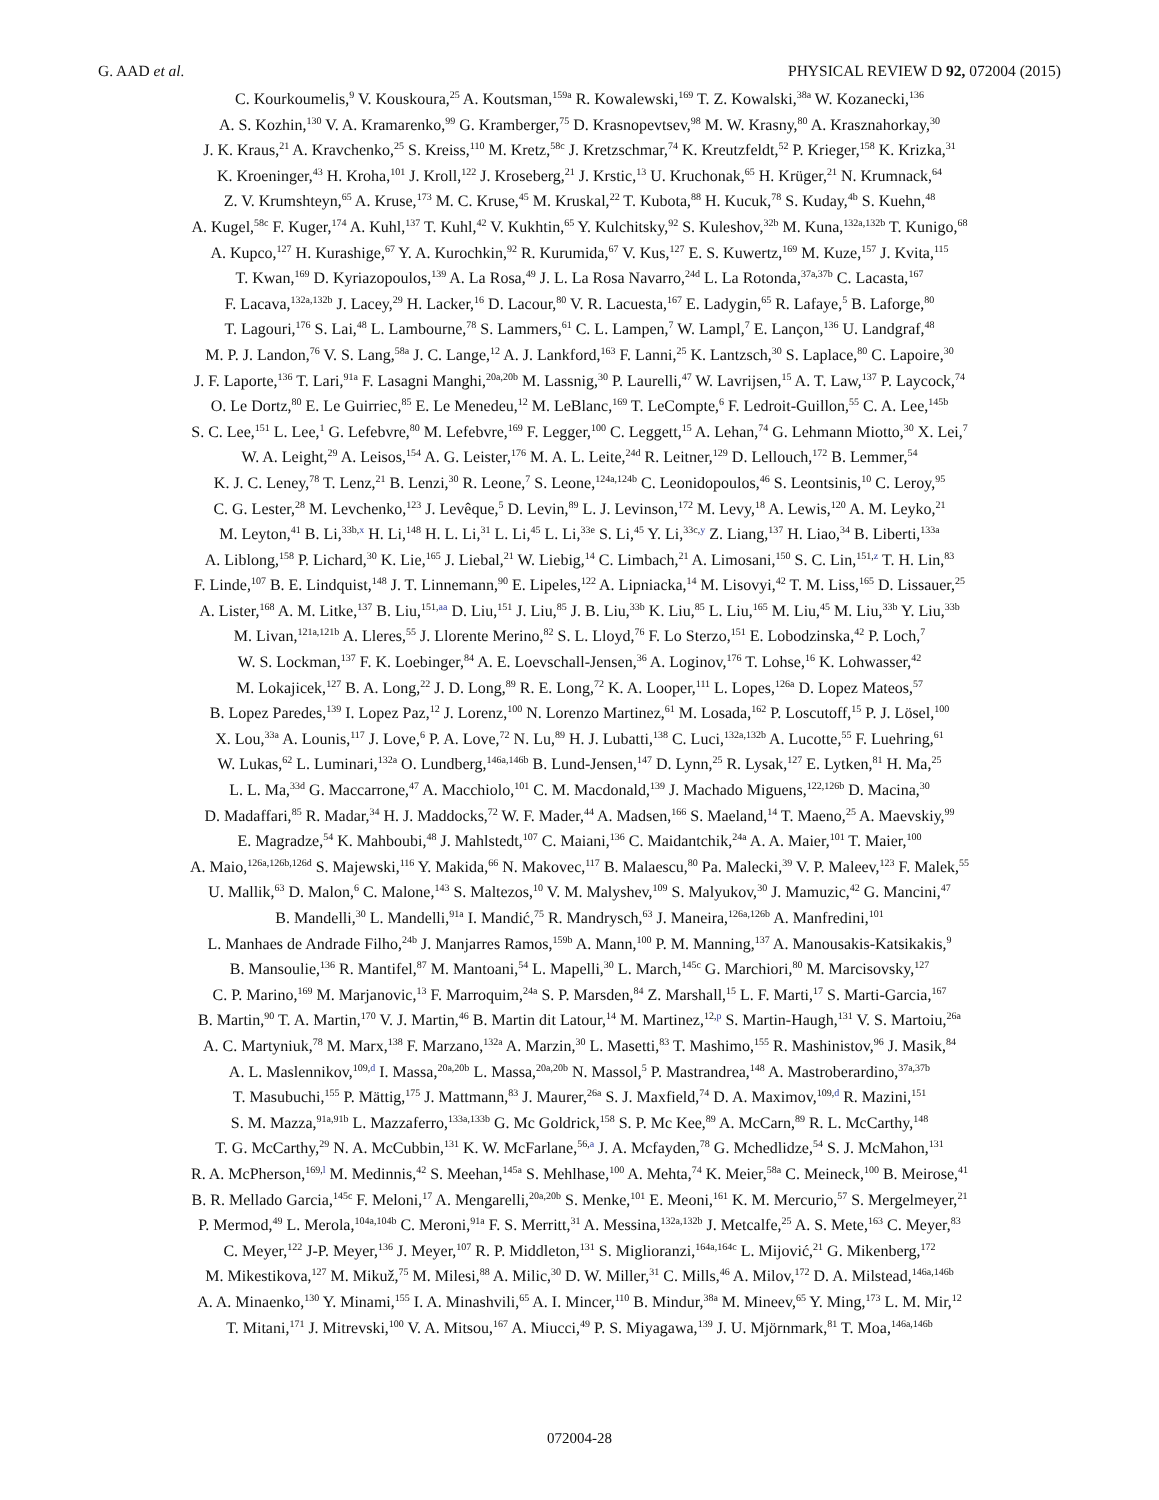G. AAD et al. PHYSICAL REVIEW D 92, 072004 (2015)
C. Kourkoumelis,<sup>9</sup> V. Kouskoura,<sup>25</sup> A. Koutsman,<sup>159a</sup> R. Kowalewski,<sup>169</sup> T. Z. Kowalski,<sup>38a</sup> W. Kozanecki,<sup>136</sup>
A. S. Kozhin,<sup>130</sup> V. A. Kramarenko,<sup>99</sup> G. Kramberger,<sup>75</sup> D. Krasnopevtsev,<sup>98</sup> M. W. Krasny,<sup>80</sup> A. Krasznahorkay,<sup>30</sup>
J. K. Kraus,<sup>21</sup> A. Kravchenko,<sup>25</sup> S. Kreiss,<sup>110</sup> M. Kretz,<sup>58c</sup> J. Kretzschmar,<sup>74</sup> K. Kreutzfeldt,<sup>52</sup> P. Krieger,<sup>158</sup> K. Krizka,<sup>31</sup>
K. Kroeninger,<sup>43</sup> H. Kroha,<sup>101</sup> J. Kroll,<sup>122</sup> J. Kroseberg,<sup>21</sup> J. Krstic,<sup>13</sup> U. Kruchonak,<sup>65</sup> H. Krüger,<sup>21</sup> N. Krumnack,<sup>64</sup>
Z. V. Krumshteyn,<sup>65</sup> A. Kruse,<sup>173</sup> M. C. Kruse,<sup>45</sup> M. Kruskal,<sup>22</sup> T. Kubota,<sup>88</sup> H. Kucuk,<sup>78</sup> S. Kuday,<sup>4b</sup> S. Kuehn,<sup>48</sup>
A. Kugel,<sup>58c</sup> F. Kuger,<sup>174</sup> A. Kuhl,<sup>137</sup> T. Kuhl,<sup>42</sup> V. Kukhtin,<sup>65</sup> Y. Kulchitsky,<sup>92</sup> S. Kuleshov,<sup>32b</sup> M. Kuna,<sup>132a,132b</sup> T. Kunigo,<sup>68</sup>
A. Kupco,<sup>127</sup> H. Kurashige,<sup>67</sup> Y. A. Kurochkin,<sup>92</sup> R. Kurumida,<sup>67</sup> V. Kus,<sup>127</sup> E. S. Kuwertz,<sup>169</sup> M. Kuze,<sup>157</sup> J. Kvita,<sup>115</sup>
T. Kwan,<sup>169</sup> D. Kyriazopoulos,<sup>139</sup> A. La Rosa,<sup>49</sup> J. L. La Rosa Navarro,<sup>24d</sup> L. La Rotonda,<sup>37a,37b</sup> C. Lacasta,<sup>167</sup>
F. Lacava,<sup>132a,132b</sup> J. Lacey,<sup>29</sup> H. Lacker,<sup>16</sup> D. Lacour,<sup>80</sup> V. R. Lacuesta,<sup>167</sup> E. Ladygin,<sup>65</sup> R. Lafaye,<sup>5</sup> B. Laforge,<sup>80</sup>
T. Lagouri,<sup>176</sup> S. Lai,<sup>48</sup> L. Lambourne,<sup>78</sup> S. Lammers,<sup>61</sup> C. L. Lampen,<sup>7</sup> W. Lampl,<sup>7</sup> E. Lançon,<sup>136</sup> U. Landgraf,<sup>48</sup>
M. P. J. Landon,<sup>76</sup> V. S. Lang,<sup>58a</sup> J. C. Lange,<sup>12</sup> A. J. Lankford,<sup>163</sup> F. Lanni,<sup>25</sup> K. Lantzsch,<sup>30</sup> S. Laplace,<sup>80</sup> C. Lapoire,<sup>30</sup>
J. F. Laporte,<sup>136</sup> T. Lari,<sup>91a</sup> F. Lasagni Manghi,<sup>20a,20b</sup> M. Lassnig,<sup>30</sup> P. Laurelli,<sup>47</sup> W. Lavrijsen,<sup>15</sup> A. T. Law,<sup>137</sup> P. Laycock,<sup>74</sup>
O. Le Dortz,<sup>80</sup> E. Le Guirriec,<sup>85</sup> E. Le Menedeu,<sup>12</sup> M. LeBlanc,<sup>169</sup> T. LeCompte,<sup>6</sup> F. Ledroit-Guillon,<sup>55</sup> C. A. Lee,<sup>145b</sup>
S. C. Lee,<sup>151</sup> L. Lee,<sup>1</sup> G. Lefebvre,<sup>80</sup> M. Lefebvre,<sup>169</sup> F. Legger,<sup>100</sup> C. Leggett,<sup>15</sup> A. Lehan,<sup>74</sup> G. Lehmann Miotto,<sup>30</sup> X. Lei,<sup>7</sup>
W. A. Leight,<sup>29</sup> A. Leisos,<sup>154</sup> A. G. Leister,<sup>176</sup> M. A. L. Leite,<sup>24d</sup> R. Leitner,<sup>129</sup> D. Lellouch,<sup>172</sup> B. Lemmer,<sup>54</sup>
K. J. C. Leney,<sup>78</sup> T. Lenz,<sup>21</sup> B. Lenzi,<sup>30</sup> R. Leone,<sup>7</sup> S. Leone,<sup>124a,124b</sup> C. Leonidopoulos,<sup>46</sup> S. Leontsinis,<sup>10</sup> C. Leroy,<sup>95</sup>
C. G. Lester,<sup>28</sup> M. Levchenko,<sup>123</sup> J. Levêque,<sup>5</sup> D. Levin,<sup>89</sup> L. J. Levinson,<sup>172</sup> M. Levy,<sup>18</sup> A. Lewis,<sup>120</sup> A. M. Leyko,<sup>21</sup>
M. Leyton,<sup>41</sup> B. Li,<sup>33b,x</sup> H. Li,<sup>148</sup> H. L. Li,<sup>31</sup> L. Li,<sup>45</sup> L. Li,<sup>33e</sup> S. Li,<sup>45</sup> Y. Li,<sup>33c,y</sup> Z. Liang,<sup>137</sup> H. Liao,<sup>34</sup> B. Liberti,<sup>133a</sup>
A. Liblong,<sup>158</sup> P. Lichard,<sup>30</sup> K. Lie,<sup>165</sup> J. Liebal,<sup>21</sup> W. Liebig,<sup>14</sup> C. Limbach,<sup>21</sup> A. Limosani,<sup>150</sup> S. C. Lin,<sup>151,z</sup> T. H. Lin,<sup>83</sup>
F. Linde,<sup>107</sup> B. E. Lindquist,<sup>148</sup> J. T. Linnemann,<sup>90</sup> E. Lipeles,<sup>122</sup> A. Lipniacka,<sup>14</sup> M. Lisovyi,<sup>42</sup> T. M. Liss,<sup>165</sup> D. Lissauer,<sup>25</sup>
A. Lister,<sup>168</sup> A. M. Litke,<sup>137</sup> B. Liu,<sup>151,aa</sup> D. Liu,<sup>151</sup> J. Liu,<sup>85</sup> J. B. Liu,<sup>33b</sup> K. Liu,<sup>85</sup> L. Liu,<sup>165</sup> M. Liu,<sup>45</sup> M. Liu,<sup>33b</sup> Y. Liu,<sup>33b</sup>
M. Livan,<sup>121a,121b</sup> A. Lleres,<sup>55</sup> J. Llorente Merino,<sup>82</sup> S. L. Lloyd,<sup>76</sup> F. Lo Sterzo,<sup>151</sup> E. Lobodzinska,<sup>42</sup> P. Loch,<sup>7</sup>
W. S. Lockman,<sup>137</sup> F. K. Loebinger,<sup>84</sup> A. E. Loevschall-Jensen,<sup>36</sup> A. Loginov,<sup>176</sup> T. Lohse,<sup>16</sup> K. Lohwasser,<sup>42</sup>
M. Lokajicek,<sup>127</sup> B. A. Long,<sup>22</sup> J. D. Long,<sup>89</sup> R. E. Long,<sup>72</sup> K. A. Looper,<sup>111</sup> L. Lopes,<sup>126a</sup> D. Lopez Mateos,<sup>57</sup>
B. Lopez Paredes,<sup>139</sup> I. Lopez Paz,<sup>12</sup> J. Lorenz,<sup>100</sup> N. Lorenzo Martinez,<sup>61</sup> M. Losada,<sup>162</sup> P. Loscutoff,<sup>15</sup> P. J. Lösel,<sup>100</sup>
X. Lou,<sup>33a</sup> A. Lounis,<sup>117</sup> J. Love,<sup>6</sup> P. A. Love,<sup>72</sup> N. Lu,<sup>89</sup> H. J. Lubatti,<sup>138</sup> C. Luci,<sup>132a,132b</sup> A. Lucotte,<sup>55</sup> F. Luehring,<sup>61</sup>
W. Lukas,<sup>62</sup> L. Luminari,<sup>132a</sup> O. Lundberg,<sup>146a,146b</sup> B. Lund-Jensen,<sup>147</sup> D. Lynn,<sup>25</sup> R. Lysak,<sup>127</sup> E. Lytken,<sup>81</sup> H. Ma,<sup>25</sup>
L. L. Ma,<sup>33d</sup> G. Maccarrone,<sup>47</sup> A. Macchiolo,<sup>101</sup> C. M. Macdonald,<sup>139</sup> J. Machado Miguens,<sup>122,126b</sup> D. Macina,<sup>30</sup>
D. Madaffari,<sup>85</sup> R. Madar,<sup>34</sup> H. J. Maddocks,<sup>72</sup> W. F. Mader,<sup>44</sup> A. Madsen,<sup>166</sup> S. Maeland,<sup>14</sup> T. Maeno,<sup>25</sup> A. Maevskiy,<sup>99</sup>
E. Magradze,<sup>54</sup> K. Mahboubi,<sup>48</sup> J. Mahlstedt,<sup>107</sup> C. Maiani,<sup>136</sup> C. Maidantchik,<sup>24a</sup> A. A. Maier,<sup>101</sup> T. Maier,<sup>100</sup>
A. Maio,<sup>126a,126b,126d</sup> S. Majewski,<sup>116</sup> Y. Makida,<sup>66</sup> N. Makovec,<sup>117</sup> B. Malaescu,<sup>80</sup> Pa. Malecki,<sup>39</sup> V. P. Maleev,<sup>123</sup> F. Malek,<sup>55</sup>
U. Mallik,<sup>63</sup> D. Malon,<sup>6</sup> C. Malone,<sup>143</sup> S. Maltezos,<sup>10</sup> V. M. Malyshev,<sup>109</sup> S. Malyukov,<sup>30</sup> J. Mamuzic,<sup>42</sup> G. Mancini,<sup>47</sup>
B. Mandelli,<sup>30</sup> L. Mandelli,<sup>91a</sup> I. Mandić,<sup>75</sup> R. Mandrysch,<sup>63</sup> J. Maneira,<sup>126a,126b</sup> A. Manfredini,<sup>101</sup>
L. Manhaes de Andrade Filho,<sup>24b</sup> J. Manjarres Ramos,<sup>159b</sup> A. Mann,<sup>100</sup> P. M. Manning,<sup>137</sup> A. Manousakis-Katsikakis,<sup>9</sup>
B. Mansoulie,<sup>136</sup> R. Mantifel,<sup>87</sup> M. Mantoani,<sup>54</sup> L. Mapelli,<sup>30</sup> L. March,<sup>145c</sup> G. Marchiori,<sup>80</sup> M. Marcisovsky,<sup>127</sup>
C. P. Marino,<sup>169</sup> M. Marjanovic,<sup>13</sup> F. Marroquim,<sup>24a</sup> S. P. Marsden,<sup>84</sup> Z. Marshall,<sup>15</sup> L. F. Marti,<sup>17</sup> S. Marti-Garcia,<sup>167</sup>
B. Martin,<sup>90</sup> T. A. Martin,<sup>170</sup> V. J. Martin,<sup>46</sup> B. Martin dit Latour,<sup>14</sup> M. Martinez,<sup>12,p</sup> S. Martin-Haugh,<sup>131</sup> V. S. Martoiu,<sup>26a</sup>
A. C. Martyniuk,<sup>78</sup> M. Marx,<sup>138</sup> F. Marzano,<sup>132a</sup> A. Marzin,<sup>30</sup> L. Masetti,<sup>83</sup> T. Mashimo,<sup>155</sup> R. Mashinistov,<sup>96</sup> J. Masik,<sup>84</sup>
A. L. Maslennikov,<sup>109,d</sup> I. Massa,<sup>20a,20b</sup> L. Massa,<sup>20a,20b</sup> N. Massol,<sup>5</sup> P. Mastrandrea,<sup>148</sup> A. Mastroberardino,<sup>37a,37b</sup>
T. Masubuchi,<sup>155</sup> P. Mättig,<sup>175</sup> J. Mattmann,<sup>83</sup> J. Maurer,<sup>26a</sup> S. J. Maxfield,<sup>74</sup> D. A. Maximov,<sup>109,d</sup> R. Mazini,<sup>151</sup>
S. M. Mazza,<sup>91a,91b</sup> L. Mazzaferro,<sup>133a,133b</sup> G. Mc Goldrick,<sup>158</sup> S. P. Mc Kee,<sup>89</sup> A. McCarn,<sup>89</sup> R. L. McCarthy,<sup>148</sup>
T. G. McCarthy,<sup>29</sup> N. A. McCubbin,<sup>131</sup> K. W. McFarlane,<sup>56,a</sup> J. A. Mcfayden,<sup>78</sup> G. Mchedlidze,<sup>54</sup> S. J. McMahon,<sup>131</sup>
R. A. McPherson,<sup>169,l</sup> M. Medinnis,<sup>42</sup> S. Meehan,<sup>145a</sup> S. Mehlhase,<sup>100</sup> A. Mehta,<sup>74</sup> K. Meier,<sup>58a</sup> C. Meineck,<sup>100</sup> B. Meirose,<sup>41</sup>
B. R. Mellado Garcia,<sup>145c</sup> F. Meloni,<sup>17</sup> A. Mengarelli,<sup>20a,20b</sup> S. Menke,<sup>101</sup> E. Meoni,<sup>161</sup> K. M. Mercurio,<sup>57</sup> S. Mergelmeyer,<sup>21</sup>
P. Mermod,<sup>49</sup> L. Merola,<sup>104a,104b</sup> C. Meroni,<sup>91a</sup> F. S. Merritt,<sup>31</sup> A. Messina,<sup>132a,132b</sup> J. Metcalfe,<sup>25</sup> A. S. Mete,<sup>163</sup> C. Meyer,<sup>83</sup>
C. Meyer,<sup>122</sup> J-P. Meyer,<sup>136</sup> J. Meyer,<sup>107</sup> R. P. Middleton,<sup>131</sup> S. Miglioranzi,<sup>164a,164c</sup> L. Mijović,<sup>21</sup> G. Mikenberg,<sup>172</sup>
M. Mikestikova,<sup>127</sup> M. Mikuž,<sup>75</sup> M. Milesi,<sup>88</sup> A. Milic,<sup>30</sup> D. W. Miller,<sup>31</sup> C. Mills,<sup>46</sup> A. Milov,<sup>172</sup> D. A. Milstead,<sup>146a,146b</sup>
A. A. Minaenko,<sup>130</sup> Y. Minami,<sup>155</sup> I. A. Minashvili,<sup>65</sup> A. I. Mincer,<sup>110</sup> B. Mindur,<sup>38a</sup> M. Mineev,<sup>65</sup> Y. Ming,<sup>173</sup> L. M. Mir,<sup>12</sup>
T. Mitani,<sup>171</sup> J. Mitrevski,<sup>100</sup> V. A. Mitsou,<sup>167</sup> A. Miucci,<sup>49</sup> P. S. Miyagawa,<sup>139</sup> J. U. Mjörnmark,<sup>81</sup> T. Moa,<sup>146a,146b</sup>
072004-28